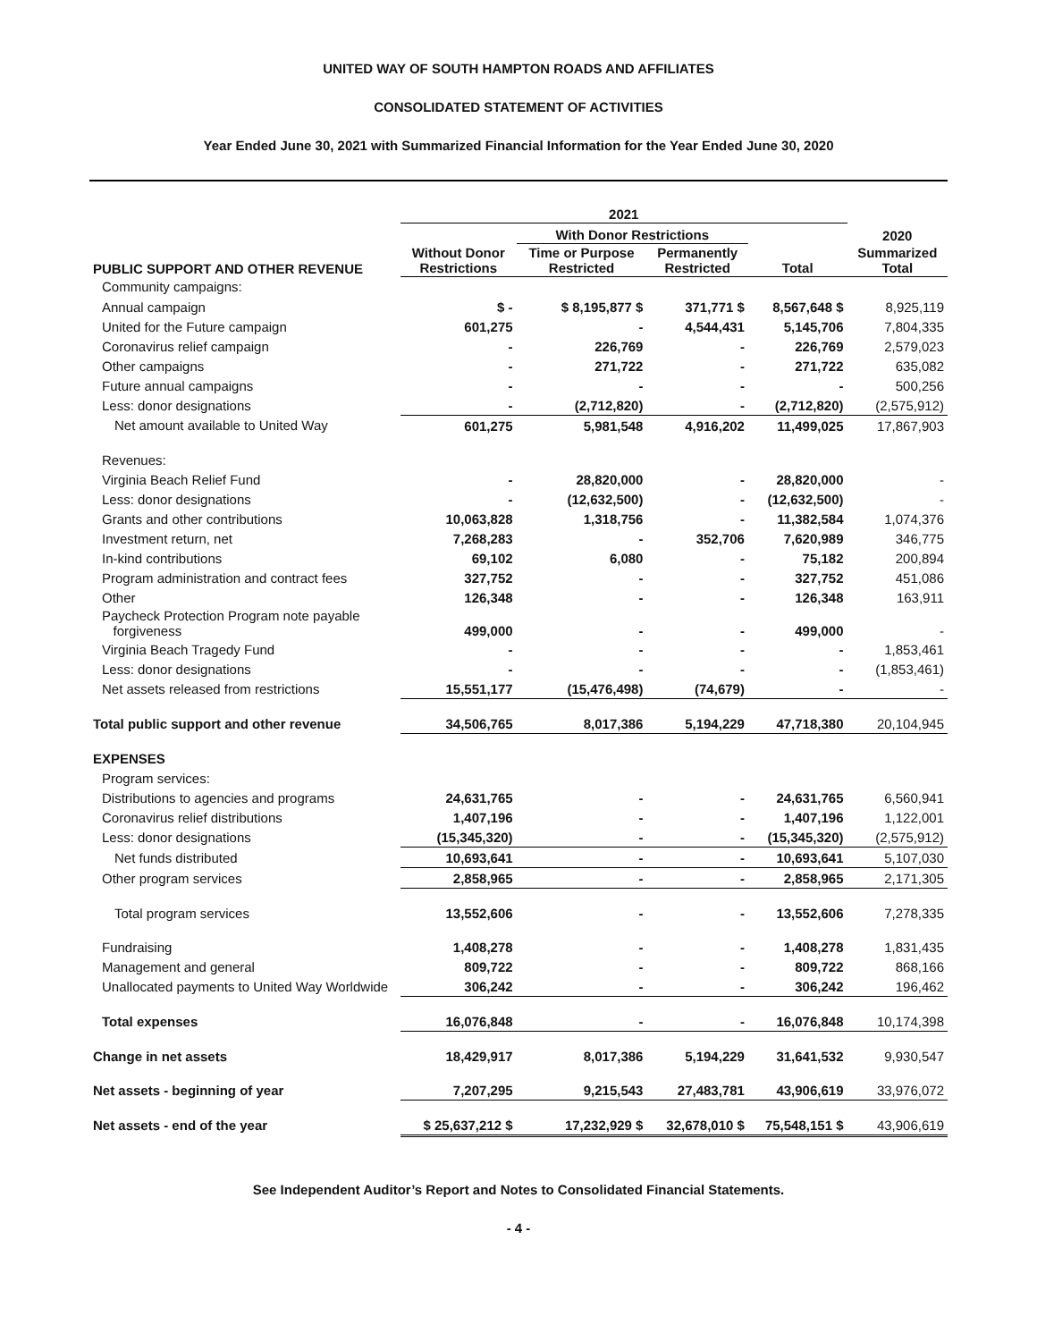UNITED WAY OF SOUTH HAMPTON ROADS AND AFFILIATES
CONSOLIDATED STATEMENT OF ACTIVITIES
Year Ended June 30, 2021 with Summarized Financial Information for the Year Ended June 30, 2020
| | 2021 | | | | |
| --- | --- | --- | --- | --- | --- |
| | | With Donor Restrictions | | | 2020 |
| PUBLIC SUPPORT AND OTHER REVENUE | Without Donor Restrictions | Time or Purpose Restricted | Permanently Restricted | Total | Summarized Total |
| Community campaigns: | | | | | |
| Annual campaign | $ - | $ 8,195,877 $ | 371,771 $ | 8,567,648 $ | 8,925,119 |
| United for the Future campaign | 601,275 | - | 4,544,431 | 5,145,706 | 7,804,335 |
| Coronavirus relief campaign | - | 226,769 | - | 226,769 | 2,579,023 |
| Other campaigns | - | 271,722 | - | 271,722 | 635,082 |
| Future annual campaigns | - | - | - | - | 500,256 |
| Less: donor designations | - | (2,712,820) | - | (2,712,820) | (2,575,912) |
| Net amount available to United Way | 601,275 | 5,981,548 | 4,916,202 | 11,499,025 | 17,867,903 |
| Revenues: | | | | | |
| Virginia Beach Relief Fund | - | 28,820,000 | - | 28,820,000 | - |
| Less: donor designations | - | (12,632,500) | - | (12,632,500) | - |
| Grants and other contributions | 10,063,828 | 1,318,756 | - | 11,382,584 | 1,074,376 |
| Investment return, net | 7,268,283 | - | 352,706 | 7,620,989 | 346,775 |
| In-kind contributions | 69,102 | 6,080 | - | 75,182 | 200,894 |
| Program administration and contract fees | 327,752 | - | - | 327,752 | 451,086 |
| Other | 126,348 | - | - | 126,348 | 163,911 |
| Paycheck Protection Program note payable forgiveness | 499,000 | - | - | 499,000 | - |
| Virginia Beach Tragedy Fund | - | - | - | - | 1,853,461 |
| Less: donor designations | - | - | - | - | (1,853,461) |
| Net assets released from restrictions | 15,551,177 | (15,476,498) | (74,679) | - | - |
| Total public support and other revenue | 34,506,765 | 8,017,386 | 5,194,229 | 47,718,380 | 20,104,945 |
| EXPENSES | | | | | |
| Program services: | | | | | |
| Distributions to agencies and programs | 24,631,765 | - | - | 24,631,765 | 6,560,941 |
| Coronavirus relief distributions | 1,407,196 | - | - | 1,407,196 | 1,122,001 |
| Less: donor designations | (15,345,320) | - | - | (15,345,320) | (2,575,912) |
| Net funds distributed | 10,693,641 | - | - | 10,693,641 | 5,107,030 |
| Other program services | 2,858,965 | - | - | 2,858,965 | 2,171,305 |
| Total program services | 13,552,606 | - | - | 13,552,606 | 7,278,335 |
| Fundraising | 1,408,278 | - | - | 1,408,278 | 1,831,435 |
| Management and general | 809,722 | - | - | 809,722 | 868,166 |
| Unallocated payments to United Way Worldwide | 306,242 | - | - | 306,242 | 196,462 |
| Total expenses | 16,076,848 | - | - | 16,076,848 | 10,174,398 |
| Change in net assets | 18,429,917 | 8,017,386 | 5,194,229 | 31,641,532 | 9,930,547 |
| Net assets - beginning of year | 7,207,295 | 9,215,543 | 27,483,781 | 43,906,619 | 33,976,072 |
| Net assets - end of the year | $ 25,637,212 $ | 17,232,929 $ | 32,678,010 $ | 75,548,151 $ | 43,906,619 |
See Independent Auditor’s Report and Notes to Consolidated Financial Statements.
- 4 -